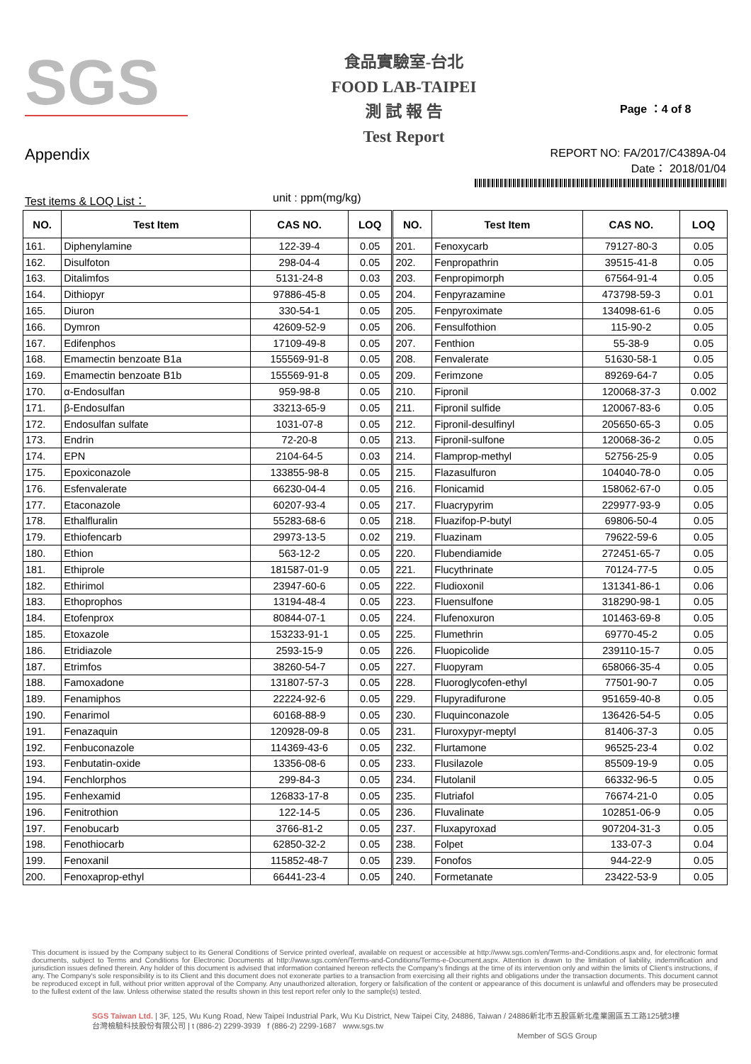SGS
食品實驗室-台北
FOOD LAB-TAIPEI
測 試 報 告
Test Report
Page ：4 of 8
Appendix
REPORT NO: FA/2017/C4389A-04
Date： 2018/01/04
Test items & LOQ List： unit : ppm(mg/kg)
| NO. | Test Item | CAS NO. | LOQ | NO. | Test Item | CAS NO. | LOQ |
| --- | --- | --- | --- | --- | --- | --- | --- |
| 161. | Diphenylamine | 122-39-4 | 0.05 | 201. | Fenoxycarb | 79127-80-3 | 0.05 |
| 162. | Disulfoton | 298-04-4 | 0.05 | 202. | Fenpropathrin | 39515-41-8 | 0.05 |
| 163. | Ditalimfos | 5131-24-8 | 0.03 | 203. | Fenpropimorph | 67564-91-4 | 0.05 |
| 164. | Dithiopyr | 97886-45-8 | 0.05 | 204. | Fenpyrazamine | 473798-59-3 | 0.01 |
| 165. | Diuron | 330-54-1 | 0.05 | 205. | Fenpyroximate | 134098-61-6 | 0.05 |
| 166. | Dymron | 42609-52-9 | 0.05 | 206. | Fensulfothion | 115-90-2 | 0.05 |
| 167. | Edifenphos | 17109-49-8 | 0.05 | 207. | Fenthion | 55-38-9 | 0.05 |
| 168. | Emamectin benzoate B1a | 155569-91-8 | 0.05 | 208. | Fenvalerate | 51630-58-1 | 0.05 |
| 169. | Emamectin benzoate B1b | 155569-91-8 | 0.05 | 209. | Ferimzone | 89269-64-7 | 0.05 |
| 170. | α-Endosulfan | 959-98-8 | 0.05 | 210. | Fipronil | 120068-37-3 | 0.002 |
| 171. | β-Endosulfan | 33213-65-9 | 0.05 | 211. | Fipronil sulfide | 120067-83-6 | 0.05 |
| 172. | Endosulfan sulfate | 1031-07-8 | 0.05 | 212. | Fipronil-desulfinyl | 205650-65-3 | 0.05 |
| 173. | Endrin | 72-20-8 | 0.05 | 213. | Fipronil-sulfone | 120068-36-2 | 0.05 |
| 174. | EPN | 2104-64-5 | 0.03 | 214. | Flamprop-methyl | 52756-25-9 | 0.05 |
| 175. | Epoxiconazole | 133855-98-8 | 0.05 | 215. | Flazasulfuron | 104040-78-0 | 0.05 |
| 176. | Esfenvalerate | 66230-04-4 | 0.05 | 216. | Flonicamid | 158062-67-0 | 0.05 |
| 177. | Etaconazole | 60207-93-4 | 0.05 | 217. | Fluacrypyrim | 229977-93-9 | 0.05 |
| 178. | Ethalfluralin | 55283-68-6 | 0.05 | 218. | Fluazifop-P-butyl | 69806-50-4 | 0.05 |
| 179. | Ethiofencarb | 29973-13-5 | 0.02 | 219. | Fluazinam | 79622-59-6 | 0.05 |
| 180. | Ethion | 563-12-2 | 0.05 | 220. | Flubendiamide | 272451-65-7 | 0.05 |
| 181. | Ethiprole | 181587-01-9 | 0.05 | 221. | Flucythrinate | 70124-77-5 | 0.05 |
| 182. | Ethirimol | 23947-60-6 | 0.05 | 222. | Fludioxonil | 131341-86-1 | 0.06 |
| 183. | Ethoprophos | 13194-48-4 | 0.05 | 223. | Fluensulfone | 318290-98-1 | 0.05 |
| 184. | Etofenprox | 80844-07-1 | 0.05 | 224. | Flufenoxuron | 101463-69-8 | 0.05 |
| 185. | Etoxazole | 153233-91-1 | 0.05 | 225. | Flumethrin | 69770-45-2 | 0.05 |
| 186. | Etridiazole | 2593-15-9 | 0.05 | 226. | Fluopicolide | 239110-15-7 | 0.05 |
| 187. | Etrimfos | 38260-54-7 | 0.05 | 227. | Fluopyram | 658066-35-4 | 0.05 |
| 188. | Famoxadone | 131807-57-3 | 0.05 | 228. | Fluoroglycofen-ethyl | 77501-90-7 | 0.05 |
| 189. | Fenamiphos | 22224-92-6 | 0.05 | 229. | Flupyradifurone | 951659-40-8 | 0.05 |
| 190. | Fenarimol | 60168-88-9 | 0.05 | 230. | Fluquinconazole | 136426-54-5 | 0.05 |
| 191. | Fenazaquin | 120928-09-8 | 0.05 | 231. | Fluroxypyr-meptyl | 81406-37-3 | 0.05 |
| 192. | Fenbuconazole | 114369-43-6 | 0.05 | 232. | Flurtamone | 96525-23-4 | 0.02 |
| 193. | Fenbutatin-oxide | 13356-08-6 | 0.05 | 233. | Flusilazole | 85509-19-9 | 0.05 |
| 194. | Fenchlorphos | 299-84-3 | 0.05 | 234. | Flutolanil | 66332-96-5 | 0.05 |
| 195. | Fenhexamid | 126833-17-8 | 0.05 | 235. | Flutriafol | 76674-21-0 | 0.05 |
| 196. | Fenitrothion | 122-14-5 | 0.05 | 236. | Fluvalinate | 102851-06-9 | 0.05 |
| 197. | Fenobucarb | 3766-81-2 | 0.05 | 237. | Fluxapyroxad | 907204-31-3 | 0.05 |
| 198. | Fenothiocarb | 62850-32-2 | 0.05 | 238. | Folpet | 133-07-3 | 0.04 |
| 199. | Fenoxanil | 115852-48-7 | 0.05 | 239. | Fonofos | 944-22-9 | 0.05 |
| 200. | Fenoxaprop-ethyl | 66441-23-4 | 0.05 | 240. | Formetanate | 23422-53-9 | 0.05 |
This document is issued by the Company subject to its General Conditions of Service printed overleaf, available on request or accessible at http://www.sgs.com/en/Terms-and-Conditions.aspx and, for electronic format documents, subject to Terms and Conditions for Electronic Documents at http://www.sgs.com/en/Terms-and-Conditions/Terms-e-Document.aspx. Attention is drawn to the limitation of liability, indemnification and jurisdiction issues defined therein. Any holder of this document is advised that information contained hereon reflects the Company's findings at the time of its intervention only and within the limits of Client's instructions, if any. The Company's sole responsibility is to its Client and this document does not exonerate parties to a transaction from exercising all their rights and obligations under the transaction documents. This document cannot be reproduced except in full, without prior written approval of the Company. Any unauthorized alteration, forgery or falsification of the content or appearance of this document is unlawful and offenders may be prosecuted to the fullest extent of the law. Unless otherwise stated the results shown in this test report refer only to the sample(s) tested.
SGS Taiwan Ltd. | 3F, 125, Wu Kung Road, New Taipei Industrial Park, Wu Ku District, New Taipei City, 24886, Taiwan / 24886新北市五股區新北產業園區五工路125號3樓
台灣檢驗科技股份有限公司 | t (886-2) 2299-3939 f (886-2) 2299-1687 www.sgs.tw
Member of SGS Group